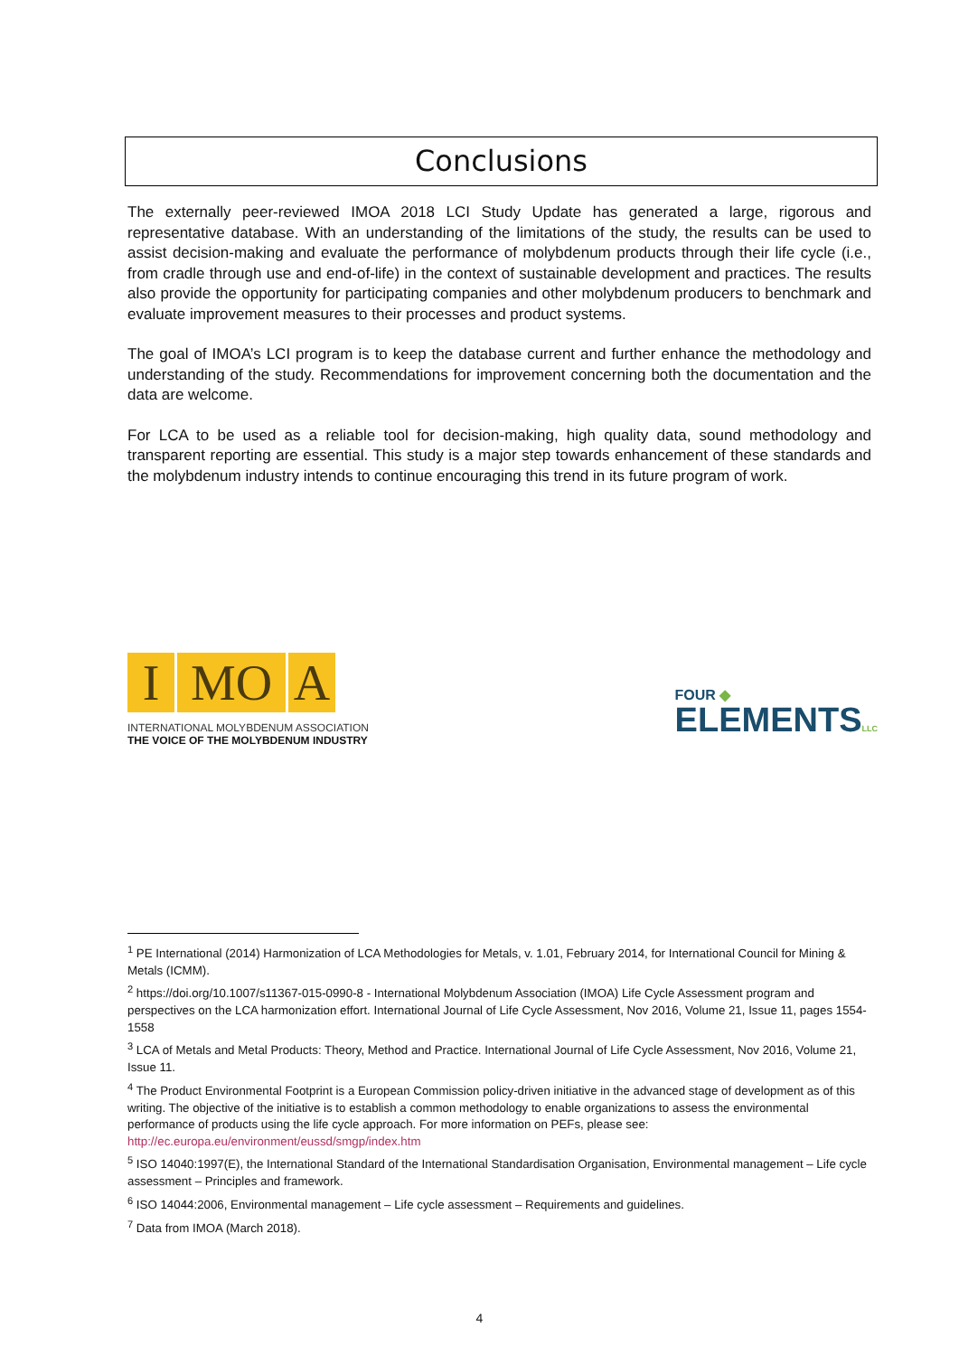Conclusions
The externally peer-reviewed IMOA 2018 LCI Study Update has generated a large, rigorous and representative database. With an understanding of the limitations of the study, the results can be used to assist decision-making and evaluate the performance of molybdenum products through their life cycle (i.e., from cradle through use and end-of-life) in the context of sustainable development and practices. The results also provide the opportunity for participating companies and other molybdenum producers to benchmark and evaluate improvement measures to their processes and product systems.
The goal of IMOA’s LCI program is to keep the database current and further enhance the methodology and understanding of the study. Recommendations for improvement concerning both the documentation and the data are welcome.
For LCA to be used as a reliable tool for decision-making, high quality data, sound methodology and transparent reporting are essential. This study is a major step towards enhancement of these standards and the molybdenum industry intends to continue encouraging this trend in its future program of work.
I MO A
INTERNATIONAL MOLYBDENUM ASSOCIATION
THE VOICE OF THE MOLYBDENUM INDUSTRY
FOUR ◆
ELEMENTSLLC
<sup>1</sup> PE International (2014) Harmonization of LCA Methodologies for Metals, v. 1.01, February 2014, for International Council for Mining & Metals (ICMM).
<sup>2</sup> https://doi.org/10.1007/s11367-015-0990-8 - International Molybdenum Association (IMOA) Life Cycle Assessment program and perspectives on the LCA harmonization effort. International Journal of Life Cycle Assessment, Nov 2016, Volume 21, Issue 11, pages 1554-1558
<sup>3</sup> LCA of Metals and Metal Products: Theory, Method and Practice. International Journal of Life Cycle Assessment, Nov 2016, Volume 21, Issue 11.
<sup>4</sup> The Product Environmental Footprint is a European Commission policy-driven initiative in the advanced stage of development as of this writing. The objective of the initiative is to establish a common methodology to enable organizations to assess the environmental performance of products using the life cycle approach. For more information on PEFs, please see: http://ec.europa.eu/environment/eussd/smgp/index.htm
<sup>5</sup> ISO 14040:1997(E), the International Standard of the International Standardisation Organisation, Environmental management – Life cycle assessment – Principles and framework.
<sup>6</sup> ISO 14044:2006, Environmental management – Life cycle assessment – Requirements and guidelines.
<sup>7</sup> Data from IMOA (March 2018).
4